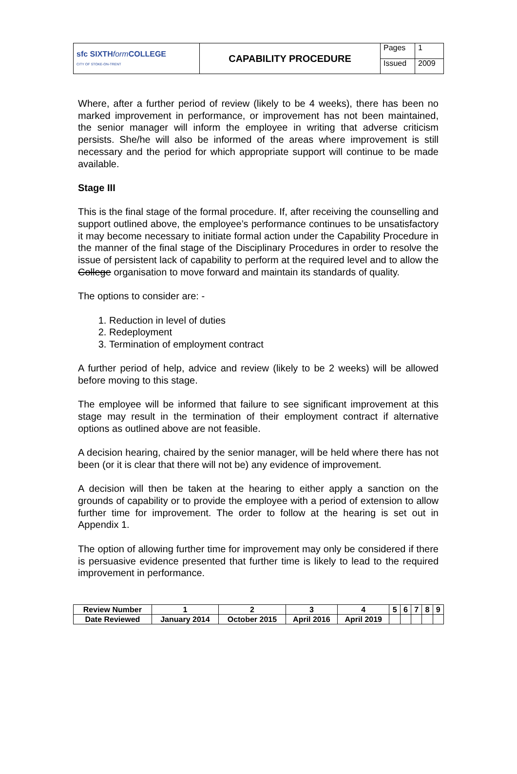| sfc SIXTH form COLLEGE CITY OF STOKE-ON-TRENT | CAPABILITY PROCEDURE | Pages | 1 |
| | | Issued | 2009 |
Where, after a further period of review (likely to be 4 weeks), there has been no marked improvement in performance, or improvement has not been maintained, the senior manager will inform the employee in writing that adverse criticism persists. She/he will also be informed of the areas where improvement is still necessary and the period for which appropriate support will continue to be made available.
Stage III
This is the final stage of the formal procedure. If, after receiving the counselling and support outlined above, the employee’s performance continues to be unsatisfactory it may become necessary to initiate formal action under the Capability Procedure in the manner of the final stage of the Disciplinary Procedures in order to resolve the issue of persistent lack of capability to perform at the required level and to allow the College organisation to move forward and maintain its standards of quality.
The options to consider are: -
1. Reduction in level of duties
2. Redeployment
3. Termination of employment contract
A further period of help, advice and review (likely to be 2 weeks) will be allowed before moving to this stage.
The employee will be informed that failure to see significant improvement at this stage may result in the termination of their employment contract if alternative options as outlined above are not feasible.
A decision hearing, chaired by the senior manager, will be held where there has not been (or it is clear that there will not be) any evidence of improvement.
A decision will then be taken at the hearing to either apply a sanction on the grounds of capability or to provide the employee with a period of extension to allow further time for improvement. The order to follow at the hearing is set out in Appendix 1.
The option of allowing further time for improvement may only be considered if there is persuasive evidence presented that further time is likely to lead to the required improvement in performance.
| Review Number | 1 | 2 | 3 | 4 | 5 | 6 | 7 | 8 | 9 |
| Date Reviewed | January 2014 | October 2015 | April 2016 | April 2019 | | | | | |